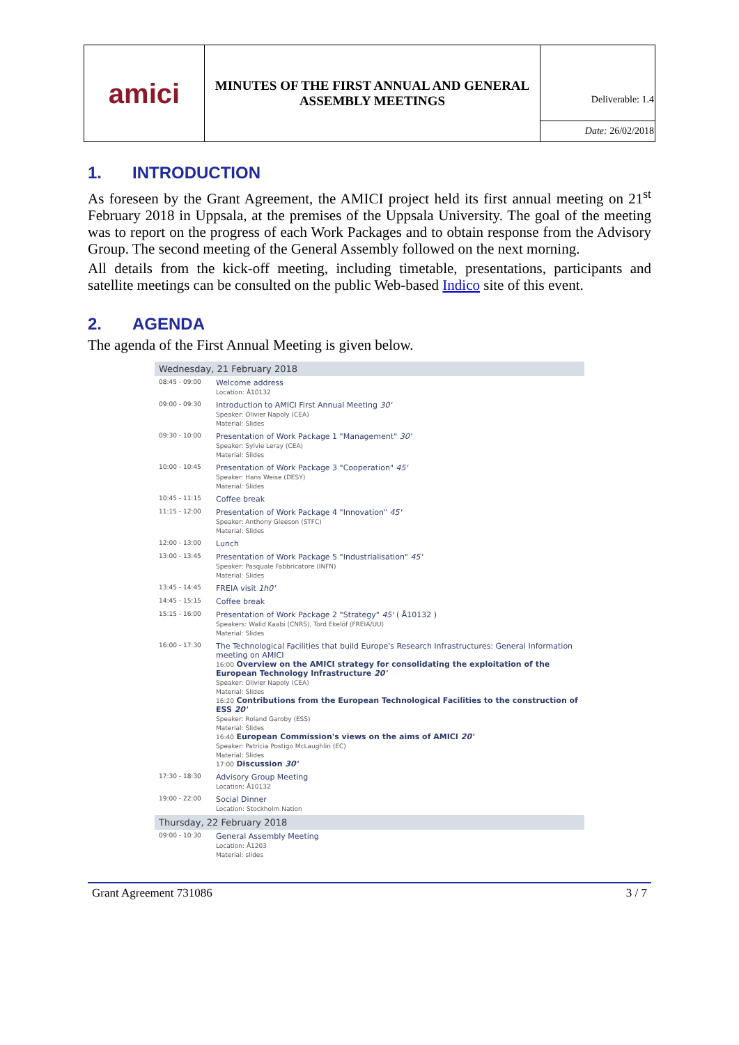| amici | MINUTES OF THE FIRST ANNUAL AND GENERAL ASSEMBLY MEETINGS | Deliverable: 1.4 |
| | | Date: 26/02/2018 |
1. INTRODUCTION
As foreseen by the Grant Agreement, the AMICI project held its first annual meeting on 21<sup>st</sup> February 2018 in Uppsala, at the premises of the Uppsala University. The goal of the meeting was to report on the progress of each Work Packages and to obtain response from the Advisory Group. The second meeting of the General Assembly followed on the next morning.
All details from the kick-off meeting, including timetable, presentations, participants and satellite meetings can be consulted on the public Web-based Indico site of this event.
2. AGENDA
The agenda of the First Annual Meeting is given below.
| Wednesday, 21 February 2018 | |
| 08:45 - 09:00 | Welcome address Location: Å10132 |
| 09:00 - 09:30 | Introduction to AMICI First Annual Meeting 30' Speaker: Olivier Napoly (CEA) Material: Slides |
| 09:30 - 10:00 | Presentation of Work Package 1 "Management" 30' Speaker: Sylvie Leray (CEA) Material: Slides |
| 10:00 - 10:45 | Presentation of Work Package 3 "Cooperation" 45' Speaker: Hans Weise (DESY) Material: Slides |
| 10:45 - 11:15 | Coffee break |
| 11:15 - 12:00 | Presentation of Work Package 4 "Innovation" 45' Speaker: Anthony Gleeson (STFC) Material: Slides |
| 12:00 - 13:00 | Lunch |
| 13:00 - 13:45 | Presentation of Work Package 5 "Industrialisation" 45' Speaker: Pasquale Fabbricatore (INFN) Material: Slides |
| 13:45 - 14:45 | FREIA visit 1h0' |
| 14:45 - 15:15 | Coffee break |
| 15:15 - 16:00 | Presentation of Work Package 2 "Strategy" 45' ( Å10132 ) Speakers: Walid Kaabi (CNRS), Tord Ekelöf (FREIA/UU) Material: Slides |
| 16:00 - 17:30 | The Technological Facilities that build Europe's Research Infrastructures: General Information meeting on AMICI 16:00 Overview on the AMICI strategy for consolidating the exploitation of the European Technology Infrastructure 20' Speaker: Olivier Napoly (CEA) Material: Slides 16:20 Contributions from the European Technological Facilities to the construction of ESS 20' Speaker: Roland Garoby (ESS) Material: Slides 16:40 European Commission's views on the aims of AMICI 20' Speaker: Patricia Postigo McLaughlin (EC) Material: Slides 17:00 Discussion 30' |
| 17:30 - 18:30 | Advisory Group Meeting Location: Å10132 |
| 19:00 - 22:00 | Social Dinner Location: Stockholm Nation |
| Thursday, 22 February 2018 | |
| 09:00 - 10:30 | General Assembly Meeting Location: Å1203 Material: slides |
Grant Agreement 731086 3 / 7